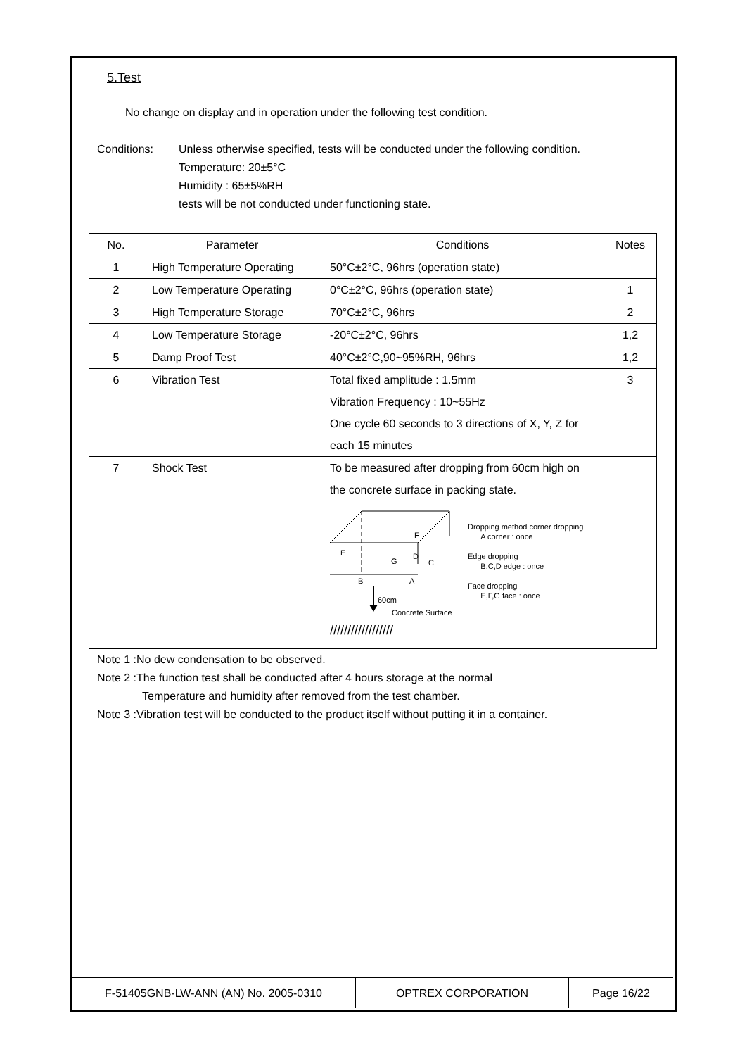5.Test
No change on display and in operation under the following test condition.
Conditions: Unless otherwise specified, tests will be conducted under the following condition.
Temperature: 20±5°C
Humidity : 65±5%RH
tests will be not conducted under functioning state.
| No. | Parameter | Conditions | Notes |
| --- | --- | --- | --- |
| 1 | High Temperature Operating | 50°C±2°C, 96hrs (operation state) | |
| 2 | Low Temperature Operating | 0°C±2°C, 96hrs (operation state) | 1 |
| 3 | High Temperature Storage | 70°C±2°C, 96hrs | 2 |
| 4 | Low Temperature Storage | -20°C±2°C, 96hrs | 1,2 |
| 5 | Damp Proof Test | 40°C±2°C,90~95%RH, 96hrs | 1,2 |
| 6 | Vibration Test | Total fixed amplitude : 1.5mm Vibration Frequency : 10~55Hz One cycle 60 seconds to 3 directions of X, Y, Z for each 15 minutes | 3 |
| 7 | Shock Test | To be measured after dropping from 60cm high on the concrete surface in packing state. F E G D C B A 60cm Concrete Surface ////////////////// Dropping method corner dropping A corner : once Edge dropping B,C,D edge : once Face dropping E,F,G face : once | |
Note 1 :No dew condensation to be observed.
Note 2 :The function test shall be conducted after 4 hours storage at the normal
Temperature and humidity after removed from the test chamber.
Note 3 :Vibration test will be conducted to the product itself without putting it in a container.
F-51405GNB-LW-ANN (AN) No. 2005-0310 OPTREX CORPORATION Page 16/22